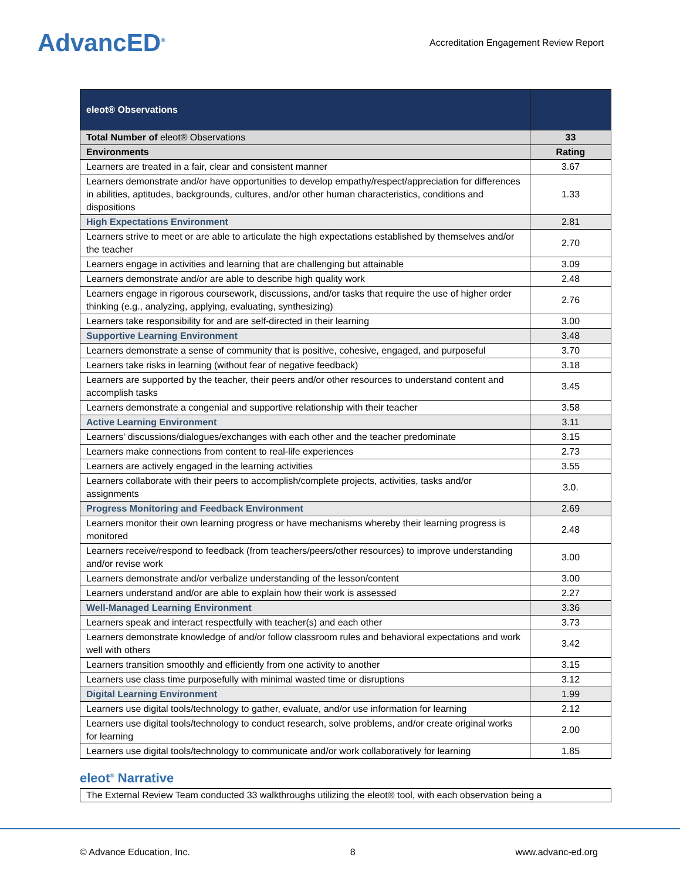AdvancED<sup>®</sup>
Accreditation Engagement Review Report
| eleot® Observations | |
| --- | --- |
| Total Number of eleot® Observations | 33 |
| Environments | Rating |
| Learners are treated in a fair, clear and consistent manner | 3.67 |
| Learners demonstrate and/or have opportunities to develop empathy/respect/appreciation for differences in abilities, aptitudes, backgrounds, cultures, and/or other human characteristics, conditions and dispositions | 1.33 |
| High Expectations Environment | 2.81 |
| Learners strive to meet or are able to articulate the high expectations established by themselves and/or the teacher | 2.70 |
| Learners engage in activities and learning that are challenging but attainable | 3.09 |
| Learners demonstrate and/or are able to describe high quality work | 2.48 |
| Learners engage in rigorous coursework, discussions, and/or tasks that require the use of higher order thinking (e.g., analyzing, applying, evaluating, synthesizing) | 2.76 |
| Learners take responsibility for and are self-directed in their learning | 3.00 |
| Supportive Learning Environment | 3.48 |
| Learners demonstrate a sense of community that is positive, cohesive, engaged, and purposeful | 3.70 |
| Learners take risks in learning (without fear of negative feedback) | 3.18 |
| Learners are supported by the teacher, their peers and/or other resources to understand content and accomplish tasks | 3.45 |
| Learners demonstrate a congenial and supportive relationship with their teacher | 3.58 |
| Active Learning Environment | 3.11 |
| Learners' discussions/dialogues/exchanges with each other and the teacher predominate | 3.15 |
| Learners make connections from content to real-life experiences | 2.73 |
| Learners are actively engaged in the learning activities | 3.55 |
| Learners collaborate with their peers to accomplish/complete projects, activities, tasks and/or assignments | 3.0. |
| Progress Monitoring and Feedback Environment | 2.69 |
| Learners monitor their own learning progress or have mechanisms whereby their learning progress is monitored | 2.48 |
| Learners receive/respond to feedback (from teachers/peers/other resources) to improve understanding and/or revise work | 3.00 |
| Learners demonstrate and/or verbalize understanding of the lesson/content | 3.00 |
| Learners understand and/or are able to explain how their work is assessed | 2.27 |
| Well-Managed Learning Environment | 3.36 |
| Learners speak and interact respectfully with teacher(s) and each other | 3.73 |
| Learners demonstrate knowledge of and/or follow classroom rules and behavioral expectations and work well with others | 3.42 |
| Learners transition smoothly and efficiently from one activity to another | 3.15 |
| Learners use class time purposefully with minimal wasted time or disruptions | 3.12 |
| Digital Learning Environment | 1.99 |
| Learners use digital tools/technology to gather, evaluate, and/or use information for learning | 2.12 |
| Learners use digital tools/technology to conduct research, solve problems, and/or create original works for learning | 2.00 |
| Learners use digital tools/technology to communicate and/or work collaboratively for learning | 1.85 |
eleot<sup>®</sup> Narrative
The External Review Team conducted 33 walkthroughs utilizing the eleot® tool, with each observation being a
© Advance Education, Inc. 8 www.advanc-ed.org